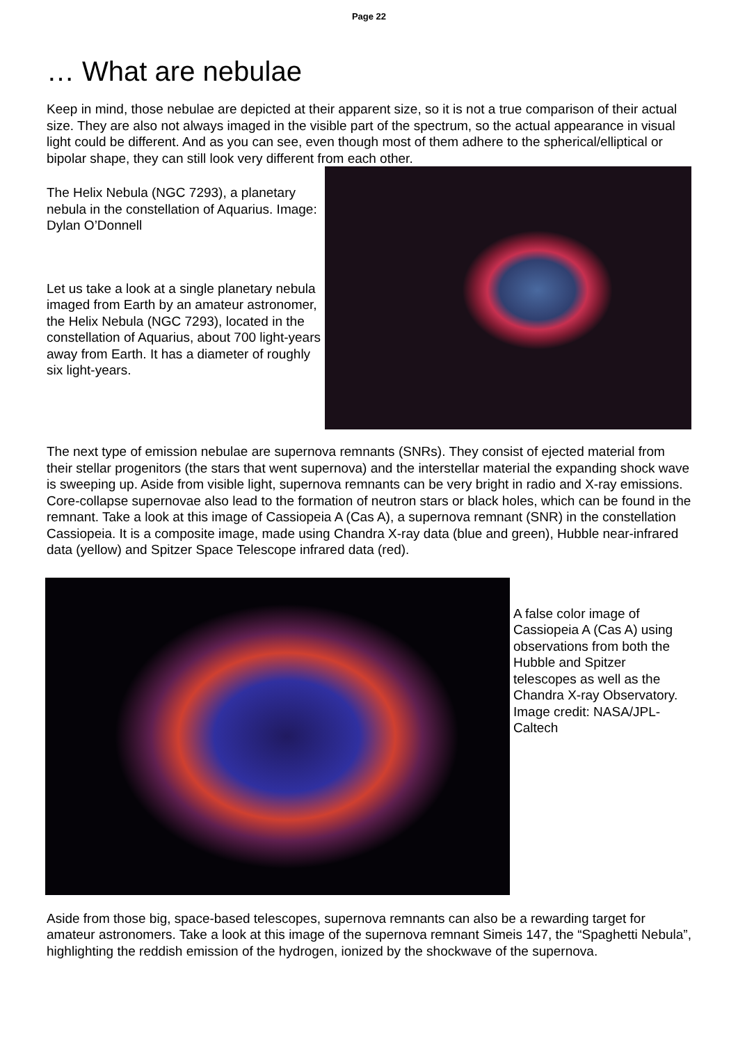Page 22
… What are nebulae
Keep in mind, those nebulae are depicted at their apparent size, so it is not a true comparison of their actual size. They are also not always imaged in the visible part of the spectrum, so the actual appearance in visual light could be different. And as you can see, even though most of them adhere to the spherical/elliptical or bipolar shape, they can still look very different from each other.
The Helix Nebula (NGC 7293), a planetary nebula in the constellation of Aquarius. Image: Dylan O’Donnell
Let us take a look at a single planetary nebula imaged from Earth by an amateur astronomer, the Helix Nebula (NGC 7293), located in the constellation of Aquarius, about 700 light-years away from Earth. It has a diameter of roughly six light-years.
The next type of emission nebulae are supernova remnants (SNRs). They consist of ejected material from their stellar progenitors (the stars that went supernova) and the interstellar material the expanding shock wave is sweeping up. Aside from visible light, supernova remnants can be very bright in radio and X-ray emissions. Core-collapse supernovae also lead to the formation of neutron stars or black holes, which can be found in the remnant. Take a look at this image of Cassiopeia A (Cas A), a supernova remnant (SNR) in the constellation Cassiopeia. It is a composite image, made using Chandra X-ray data (blue and green), Hubble near-infrared data (yellow) and Spitzer Space Telescope infrared data (red).
A false color image of Cassiopeia A (Cas A) using observations from both the Hubble and Spitzer telescopes as well as the Chandra X-ray Observatory. Image credit: NASA/JPL-Caltech
Aside from those big, space-based telescopes, supernova remnants can also be a rewarding target for amateur astronomers. Take a look at this image of the supernova remnant Simeis 147, the “Spaghetti Nebula”, highlighting the reddish emission of the hydrogen, ionized by the shockwave of the supernova.